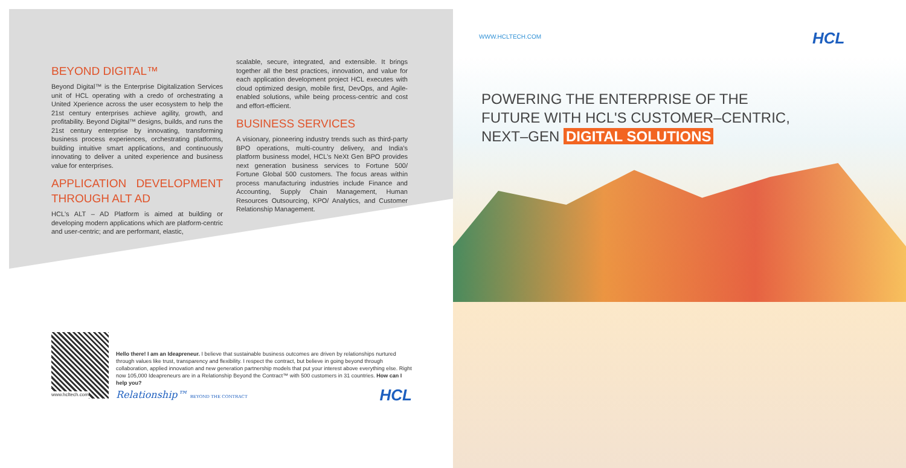BEYOND DIGITAL™
Beyond Digital™ is the Enterprise Digitalization Services unit of HCL operating with a credo of orchestrating a United Xperience across the user ecosystem to help the 21st century enterprises achieve agility, growth, and profitability. Beyond Digital™ designs, builds, and runs the 21st century enterprise by innovating, transforming business process experiences, orchestrating platforms, building intuitive smart applications, and continuously innovating to deliver a united experience and business value for enterprises.
APPLICATION DEVELOPMENT THROUGH ALT AD
HCL's ALT – AD Platform is aimed at building or developing modern applications which are platform-centric and user-centric; and are performant, elastic,
scalable, secure, integrated, and extensible. It brings together all the best practices, innovation, and value for each application development project HCL executes with cloud optimized design, mobile first, DevOps, and Agile-enabled solutions, while being process-centric and cost and effort-efficient.
BUSINESS SERVICES
A visionary, pioneering industry trends such as third-party BPO operations, multi-country delivery, and India's platform business model, HCL's NeXt Gen BPO provides next generation business services to Fortune 500/ Fortune Global 500 customers. The focus areas within process manufacturing industries include Finance and Accounting, Supply Chain Management, Human Resources Outsourcing, KPO/ Analytics, and Customer Relationship Management.
www.hcltech.com
Hello there! I am an Ideapreneur. I believe that sustainable business outcomes are driven by relationships nurtured through values like trust, transparency and flexibility. I respect the contract, but believe in going beyond through collaboration, applied innovation and new generation partnership models that put your interest above everything else. Right now 105,000 Ideapreneurs are in a Relationship Beyond the Contract™ with 500 customers in 31 countries. How can I help you?
Relationship™ BEYOND THE CONTRACT HCL
WWW.HCLTECH.COM HCL
POWERING THE ENTERPRISE OF THE
FUTURE WITH HCL'S CUSTOMER–CENTRIC,
NEXT–GEN DIGITAL SOLUTIONS